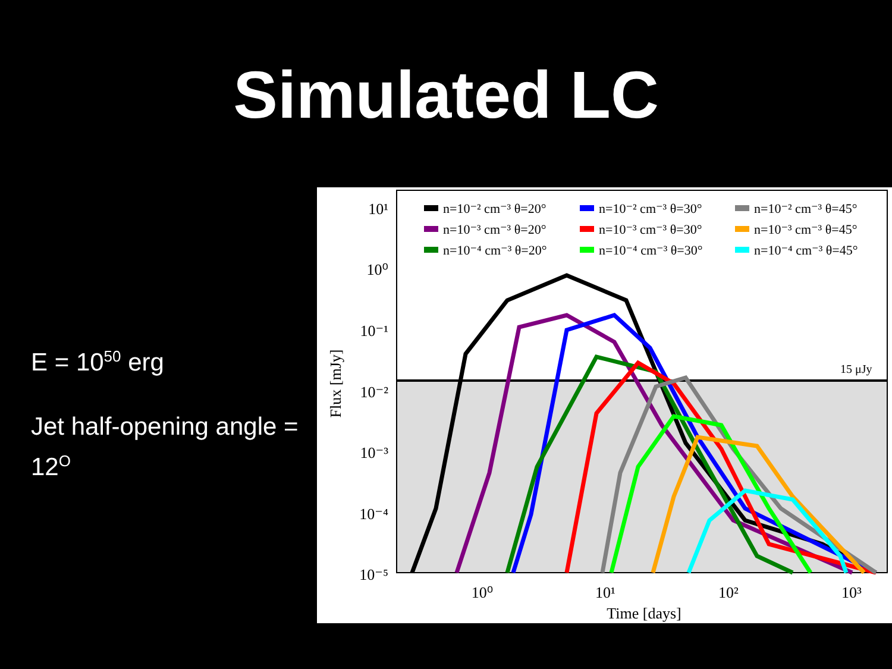Simulated LC
E = 10<sup>50</sup> erg
Jet half-opening angle = 12<sup>O</sup>
15 μJy
10¹
10⁰
10⁻¹
10⁻²
10⁻³
10⁻⁴
10⁻⁵
10⁰
10¹
10²
10³
Time [days]
Flux [mJy]
n=10⁻² cm⁻³ θ=20°
n=10⁻³ cm⁻³ θ=20°
n=10⁻⁴ cm⁻³ θ=20°
n=10⁻² cm⁻³ θ=30°
n=10⁻³ cm⁻³ θ=30°
n=10⁻⁴ cm⁻³ θ=30°
n=10⁻² cm⁻³ θ=45°
n=10⁻³ cm⁻³ θ=45°
n=10⁻⁴ cm⁻³ θ=45°